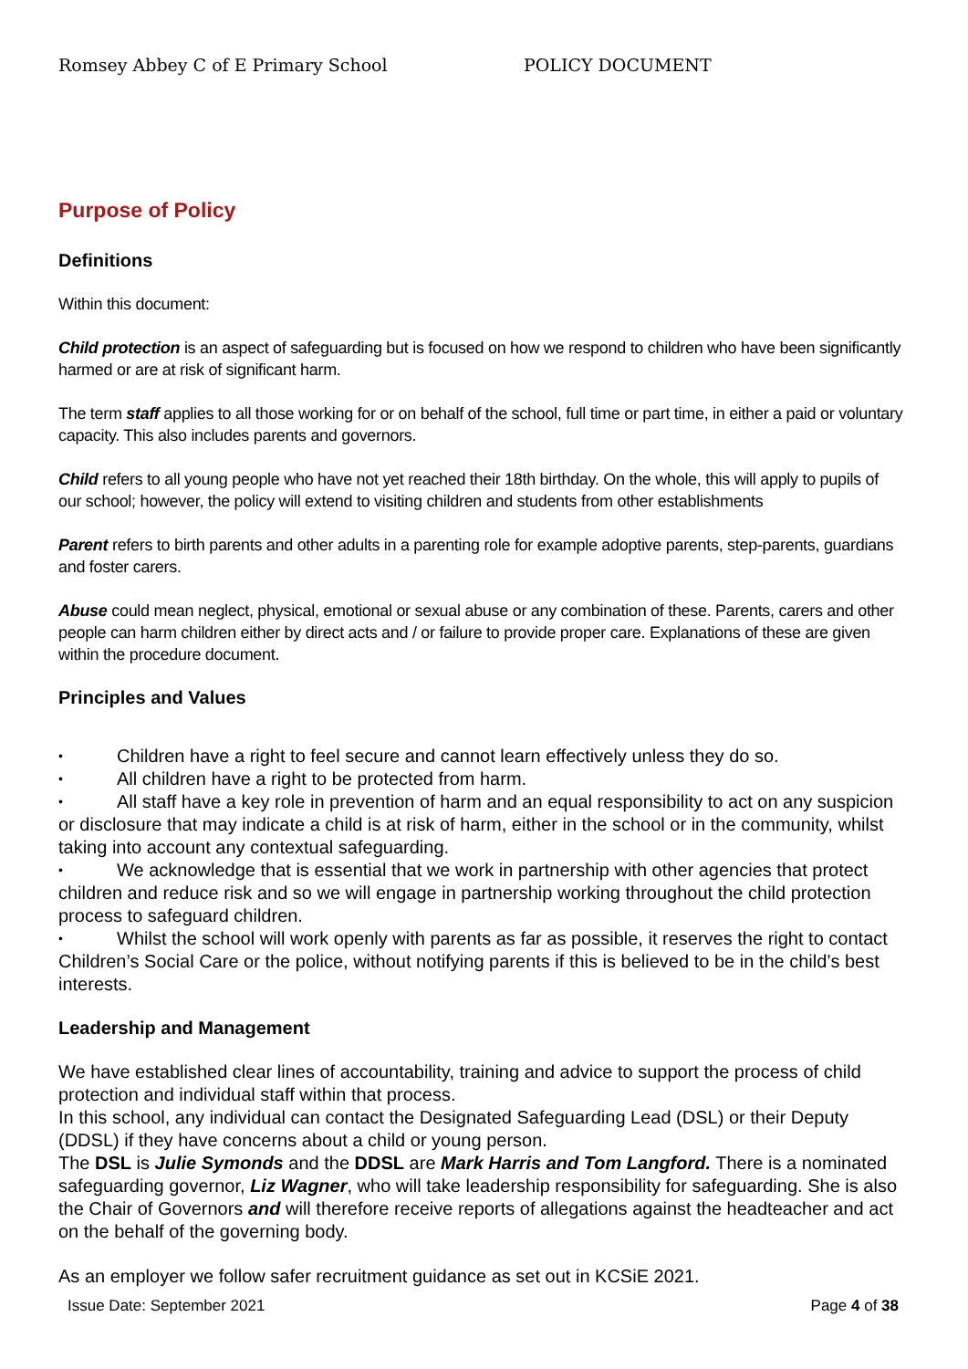Romsey Abbey C of E Primary School POLICY DOCUMENT
Purpose of Policy
Definitions
Within this document:
Child protection is an aspect of safeguarding but is focused on how we respond to children who have been significantly harmed or are at risk of significant harm.
The term staff applies to all those working for or on behalf of the school, full time or part time, in either a paid or voluntary capacity. This also includes parents and governors.
Child refers to all young people who have not yet reached their 18th birthday. On the whole, this will apply to pupils of our school; however, the policy will extend to visiting children and students from other establishments
Parent refers to birth parents and other adults in a parenting role for example adoptive parents, step-parents, guardians and foster carers.
Abuse could mean neglect, physical, emotional or sexual abuse or any combination of these. Parents, carers and other people can harm children either by direct acts and / or failure to provide proper care. Explanations of these are given within the procedure document.
Principles and Values
Children have a right to feel secure and cannot learn effectively unless they do so.
All children have a right to be protected from harm.
All staff have a key role in prevention of harm and an equal responsibility to act on any suspicion or disclosure that may indicate a child is at risk of harm, either in the school or in the community, whilst taking into account any contextual safeguarding.
We acknowledge that is essential that we work in partnership with other agencies that protect children and reduce risk and so we will engage in partnership working throughout the child protection process to safeguard children.
Whilst the school will work openly with parents as far as possible, it reserves the right to contact Children’s Social Care or the police, without notifying parents if this is believed to be in the child’s best interests.
Leadership and Management
We have established clear lines of accountability, training and advice to support the process of child protection and individual staff within that process.
In this school, any individual can contact the Designated Safeguarding Lead (DSL) or their Deputy (DDSL) if they have concerns about a child or young person.
The DSL is Julie Symonds and the DDSL are Mark Harris and Tom Langford. There is a nominated safeguarding governor, Liz Wagner, who will take leadership responsibility for safeguarding. She is also the Chair of Governors and will therefore receive reports of allegations against the headteacher and act on the behalf of the governing body.
As an employer we follow safer recruitment guidance as set out in KCSiE 2021.
Issue Date: September 2021 Page 4 of 38